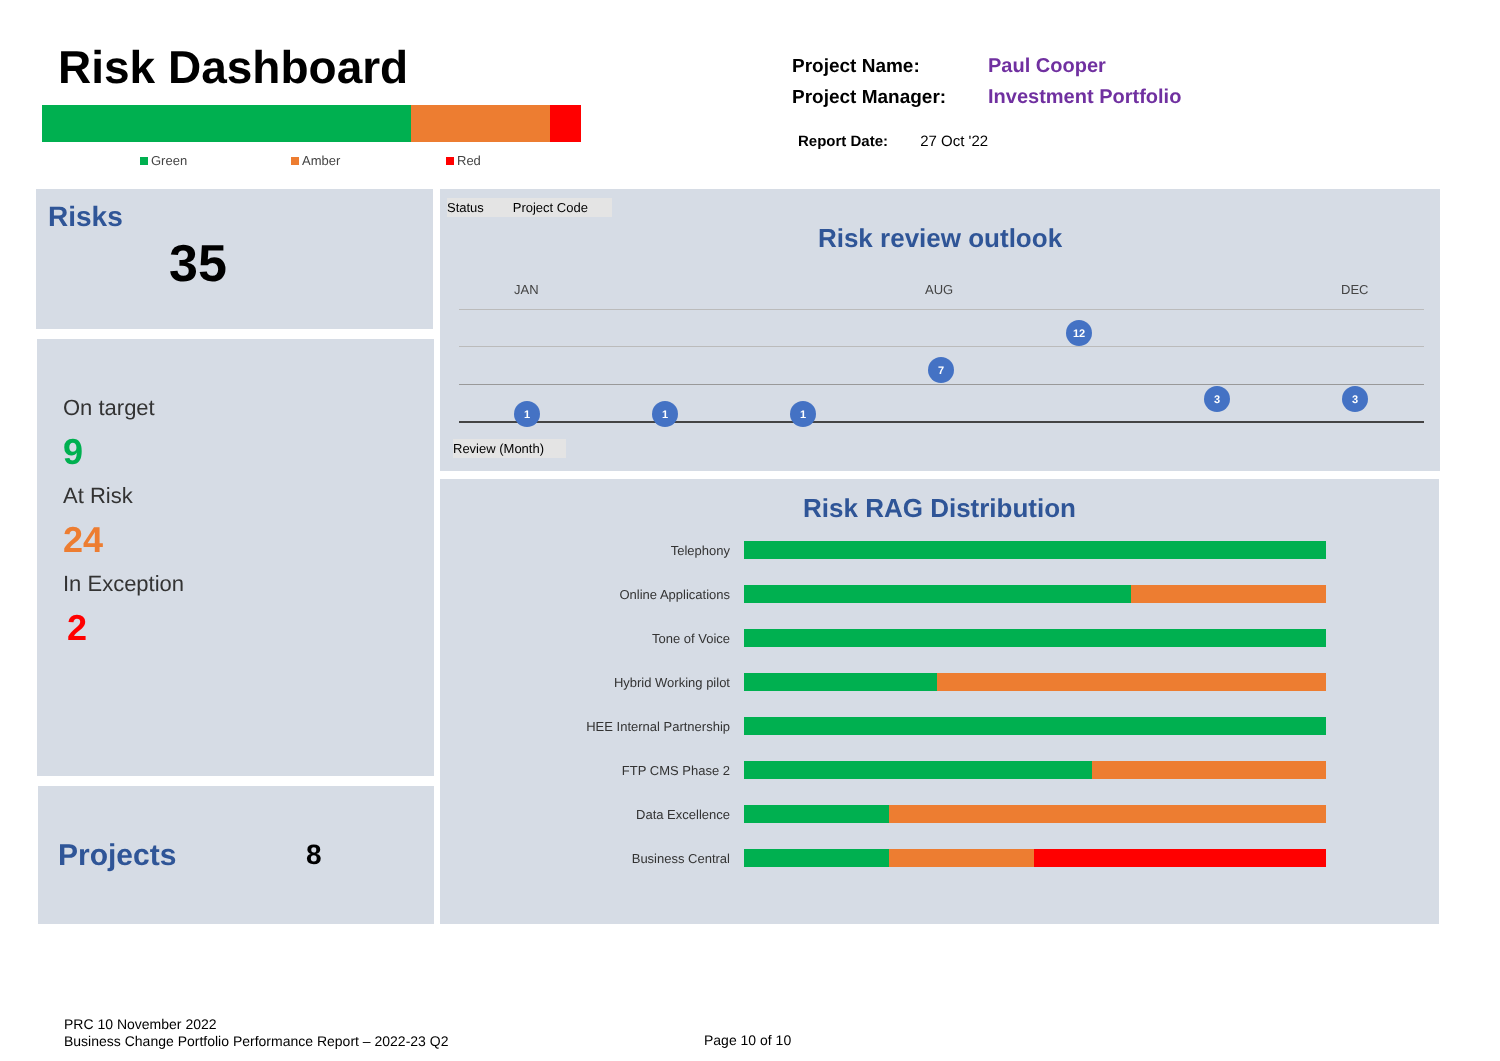Risk Dashboard
Green Amber Red
Project Name:
Project Manager:
Paul Cooper
Investment Portfolio
Report Date: 27 Oct '22
Risks
35
On target
9
At Risk
24
In Exception
2
Projects 8
Status Project Code
Risk review outlook
JAN AUG DEC
1 1 1
7
12
3 3
Review (Month)
Risk RAG Distribution
Telephony
Online Applications
Tone of Voice
Hybrid Working pilot
HEE Internal Partnership
FTP CMS Phase 2
Data Excellence
Business Central
PRC 10 November 2022
Business Change Portfolio Performance Report – 2022-23 Q2
Page 10 of 10